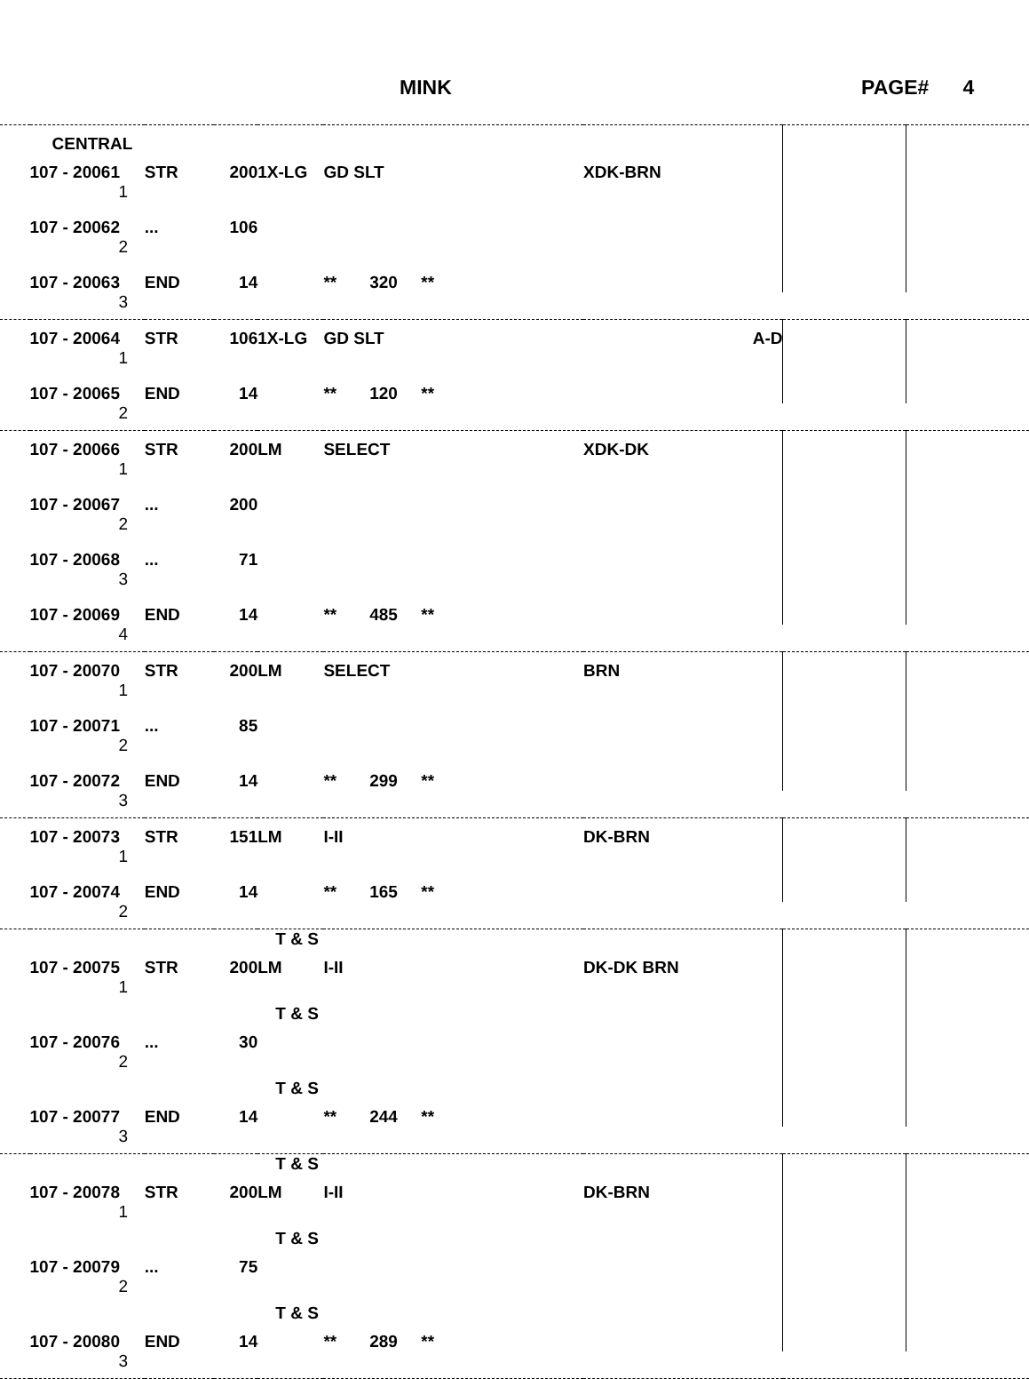MINK PAGE# 4
| | CENTRAL | | | | | | | |
| | 107 - 20061 | STR | 200 | 1X-LG | GD SLT | XDK-BRN | | |
| | 1 | | | | | | | |
| | 107 - 20062 | ... | 106 | | | | | |
| | 2 | | | | | | | |
| | 107 - 20063 | END | 14 | | ** 320 ** | | | |
| | 3 | | | | | | | |
| | 107 - 20064 | STR | 106 | 1X-LG | GD SLT | A-D | | |
| | 1 | | | | | | | |
| | 107 - 20065 | END | 14 | | ** 120 ** | | | |
| | 2 | | | | | | | |
| | 107 - 20066 | STR | 200 | LM | SELECT | XDK-DK | | |
| | 1 | | | | | | | |
| | 107 - 20067 | ... | 200 | | | | | |
| | 2 | | | | | | | |
| | 107 - 20068 | ... | 71 | | | | | |
| | 3 | | | | | | | |
| | 107 - 20069 | END | 14 | | ** 485 ** | | | |
| | 4 | | | | | | | |
| | 107 - 20070 | STR | 200 | LM | SELECT | BRN | | |
| | 1 | | | | | | | |
| | 107 - 20071 | ... | 85 | | | | | |
| | 2 | | | | | | | |
| | 107 - 20072 | END | 14 | | ** 299 ** | | | |
| | 3 | | | | | | | |
| | 107 - 20073 | STR | 151 | LM | I-II | DK-BRN | | |
| | 1 | | | | | | | |
| | 107 - 20074 | END | 14 | | ** 165 ** | | | |
| | 2 | | | | | | | |
| | | | | T & S | | | | |
| | 107 - 20075 | STR | 200 | LM | I-II | DK-DK BRN | | |
| | 1 | | | | | | | |
| | | | | T & S | | | | |
| | 107 - 20076 | ... | 30 | | | | | |
| | 2 | | | | | | | |
| | | | | T & S | | | | |
| | 107 - 20077 | END | 14 | | ** 244 ** | | | |
| | 3 | | | | | | | |
| | | | | T & S | | | | |
| | 107 - 20078 | STR | 200 | LM | I-II | DK-BRN | | |
| | 1 | | | | | | | |
| | | | | T & S | | | | |
| | 107 - 20079 | ... | 75 | | | | | |
| | 2 | | | | | | | |
| | | | | T & S | | | | |
| | 107 - 20080 | END | 14 | | ** 289 ** | | | |
| | 3 | | | | | | | |